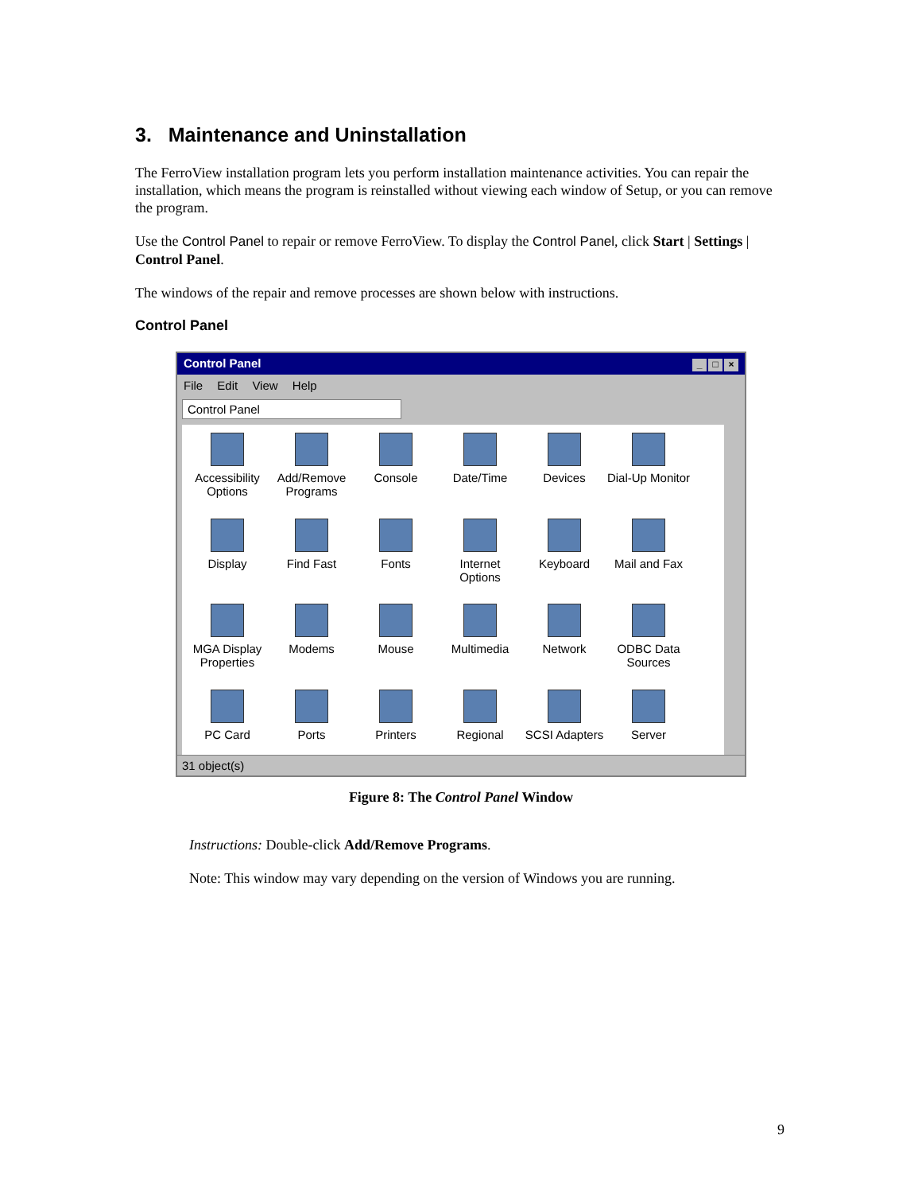3. Maintenance and Uninstallation
The FerroView installation program lets you perform installation maintenance activities. You can repair the installation, which means the program is reinstalled without viewing each window of Setup, or you can remove the program.
Use the Control Panel to repair or remove FerroView. To display the Control Panel, click Start | Settings | Control Panel.
The windows of the repair and remove processes are shown below with instructions.
Control Panel
Control Panel _ □ ×
File Edit View Help
Control Panel
Accessibility Options
Add/Remove Programs
Console
Date/Time
Devices
Dial-Up Monitor
Display
Find Fast
Fonts
Internet Options
Keyboard
Mail and Fax
MGA Display Properties
Modems
Mouse
Multimedia
Network
ODBC Data Sources
PC Card
Ports
Printers
Regional
SCSI Adapters
Server
31 object(s)
Figure 8: The Control Panel Window
Instructions: Double-click Add/Remove Programs.
Note: This window may vary depending on the version of Windows you are running.
9